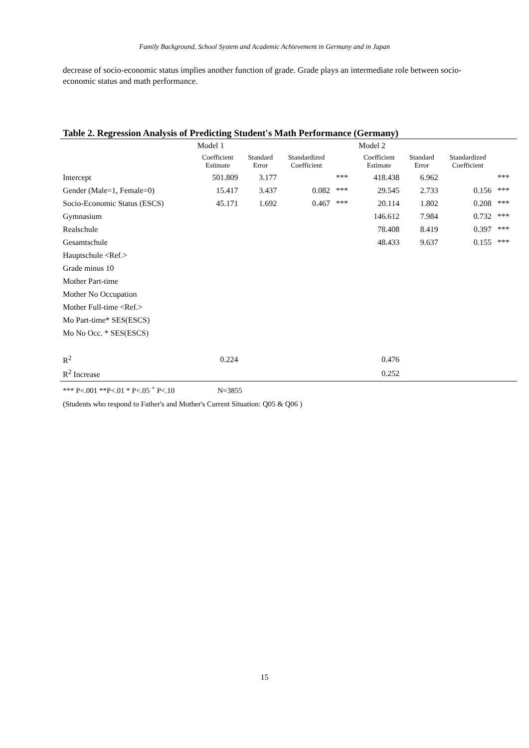Family Background, School System and Academic Achievement in Germany and in Japan
decrease of socio-economic status implies another function of grade. Grade plays an intermediate role between socio-economic status and math performance.
Table 2. Regression Analysis of Predicting Student's Math Performance (Germany)
| | Model 1 | | | | Model 2 | | | |
| --- | --- | --- | --- | --- | --- | --- | --- | --- |
| | Coefficient Estimate | Standard Error | Standardized Coefficient | | Coefficient Estimate | Standard Error | Standardized Coefficient | |
| Intercept | 501.809 | 3.177 | | *** | 418.438 | 6.962 | | *** |
| Gender (Male=1, Female=0) | 15.417 | 3.437 | 0.082 | *** | 29.545 | 2.733 | 0.156 | *** |
| Socio-Economic Status (ESCS) | 45.171 | 1.692 | 0.467 | *** | 20.114 | 1.802 | 0.208 | *** |
| Gymnasium | | | | | 146.612 | 7.984 | 0.732 | *** |
| Realschule | | | | | 78.408 | 8.419 | 0.397 | *** |
| Gesamtschule | | | | | 48.433 | 9.637 | 0.155 | *** |
| Hauptschule <Ref.> | | | | | | | | |
| Grade minus 10 | | | | | | | | |
| Mother Part-time | | | | | | | | |
| Mother No Occupation | | | | | | | | |
| Mother Full-time <Ref.> | | | | | | | | |
| Mo Part-time* SES(ESCS) | | | | | | | | |
| Mo No Occ. * SES(ESCS) | | | | | | | | |
| R<sup>2</sup> | 0.224 | | | | 0.476 | | | |
| R<sup>2</sup> Increase | | | | | 0.252 | | | |
*** P<.001 **P<.01 * P<.05 <sup>+</sup> P<.10 N=3855
(Students who respond to Father's and Mother's Current Situation: Q05 & Q06 )
15